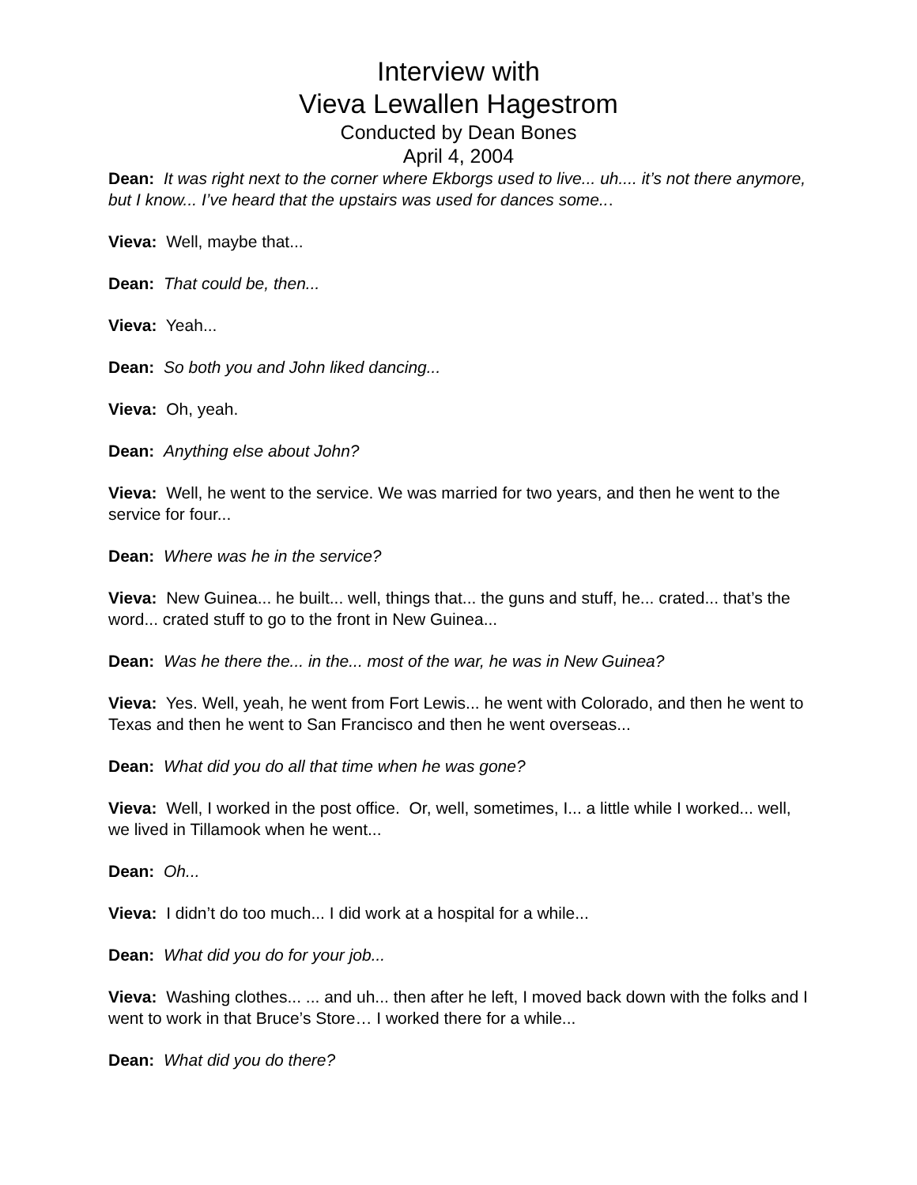Interview with
Vieva Lewallen Hagestrom
Conducted by Dean Bones
April 4, 2004
Dean: It was right next to the corner where Ekborgs used to live... uh.... it’s not there anymore, but I know... I’ve heard that the upstairs was used for dances some...
Vieva: Well, maybe that...
Dean: That could be, then...
Vieva: Yeah...
Dean: So both you and John liked dancing...
Vieva: Oh, yeah.
Dean: Anything else about John?
Vieva: Well, he went to the service. We was married for two years, and then he went to the service for four...
Dean: Where was he in the service?
Vieva: New Guinea... he built... well, things that... the guns and stuff, he... crated... that’s the word... crated stuff to go to the front in New Guinea...
Dean: Was he there the... in the... most of the war, he was in New Guinea?
Vieva: Yes. Well, yeah, he went from Fort Lewis... he went with Colorado, and then he went to Texas and then he went to San Francisco and then he went overseas...
Dean: What did you do all that time when he was gone?
Vieva: Well, I worked in the post office. Or, well, sometimes, I... a little while I worked... well, we lived in Tillamook when he went...
Dean: Oh...
Vieva: I didn’t do too much... I did work at a hospital for a while...
Dean: What did you do for your job...
Vieva: Washing clothes... ... and uh... then after he left, I moved back down with the folks and I went to work in that Bruce’s Store… I worked there for a while...
Dean: What did you do there?